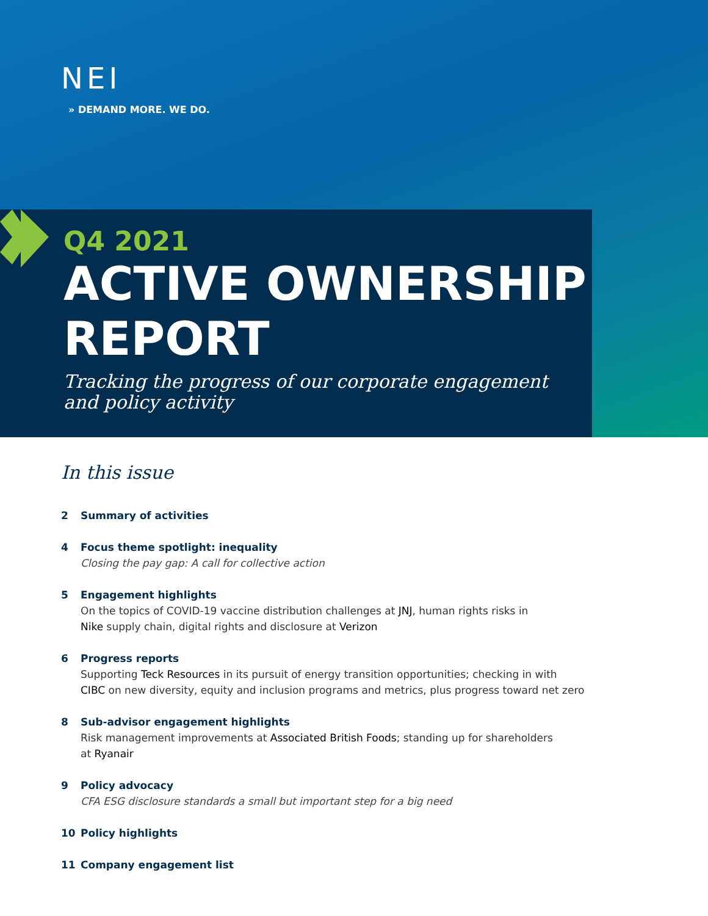NEI
» DEMAND MORE. WE DO.
Q4 2021
ACTIVE OWNERSHIP
REPORT
Tracking the progress of our corporate engagement
and policy activity
In this issue
2 Summary of activities
4 Focus theme spotlight: inequality
Closing the pay gap: A call for collective action
5 Engagement highlights
On the topics of COVID-19 vaccine distribution challenges at JNJ, human rights risks in
Nike supply chain, digital rights and disclosure at Verizon
6 Progress reports
Supporting Teck Resources in its pursuit of energy transition opportunities; checking in with
CIBC on new diversity, equity and inclusion programs and metrics, plus progress toward net zero
8 Sub-advisor engagement highlights
Risk management improvements at Associated British Foods; standing up for shareholders
at Ryanair
9 Policy advocacy
CFA ESG disclosure standards a small but important step for a big need
10 Policy highlights
11 Company engagement list